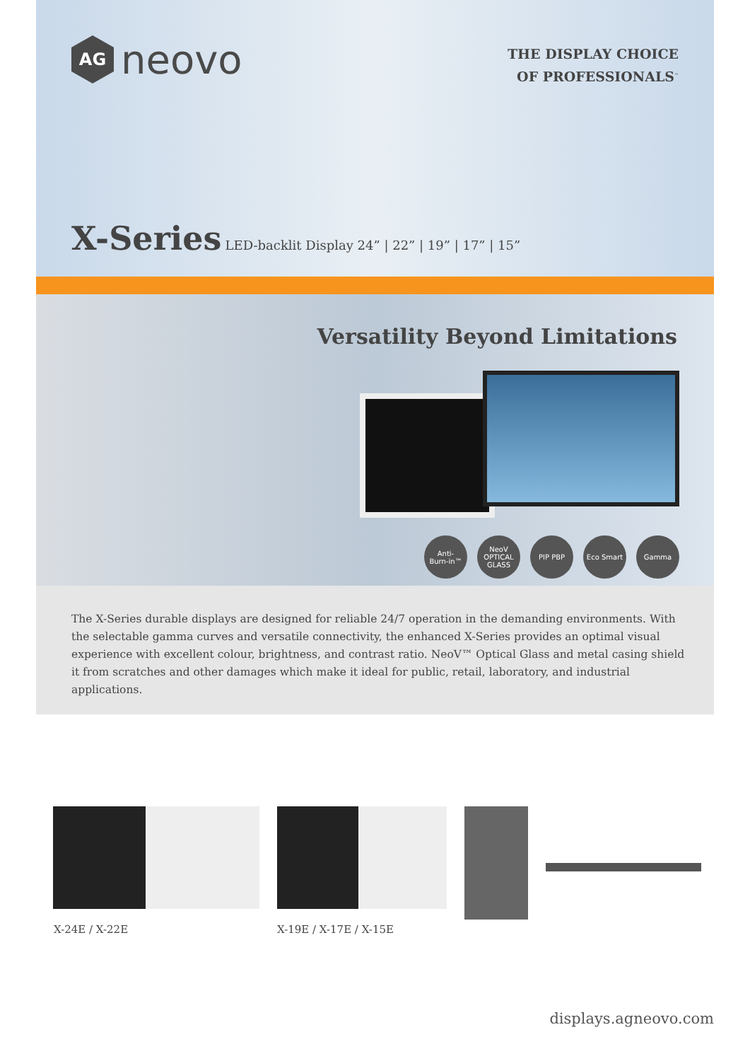AG
neovo
THE DISPLAY CHOICE
OF PROFESSIONALS<sup>™</sup>
X-Series LED-backlit Display 24” | 22” | 19” | 17” | 15”
Versatility Beyond Limitations
Anti-
Burn-in™
NeoV
OPTICAL GLASS
PIP PBP Eco Smart Gamma
The X-Series durable displays are designed for reliable 24/7 operation in the demanding environments. With the selectable gamma curves and versatile connectivity, the enhanced X-Series provides an optimal visual experience with excellent colour, brightness, and contrast ratio. NeoV™ Optical Glass and metal casing shield it from scratches and other damages which make it ideal for public, retail, laboratory, and industrial applications.
X-24E / X-22E X-19E / X-17E / X-15E
displays.agneovo.com